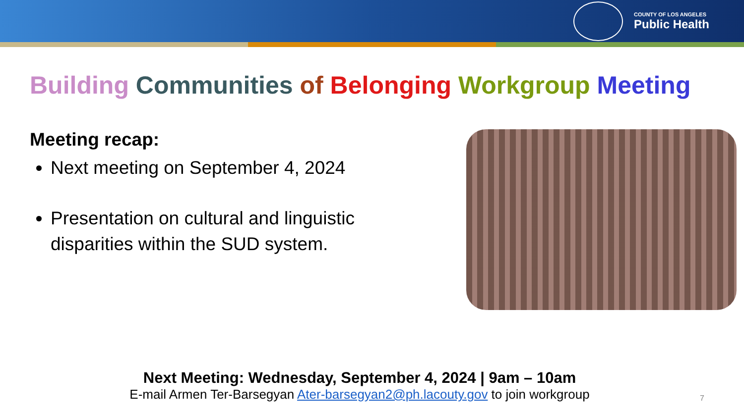COUNTY OF LOS ANGELES
Public Health
Building Communities of Belonging Workgroup Meeting
Meeting recap:
Next meeting on September 4, 2024
Presentation on cultural and linguistic disparities within the SUD system.
Next Meeting: Wednesday, September 4, 2024 | 9am – 10am
E-mail Armen Ter-Barsegyan Ater-barsegyan2@ph.lacouty.gov to join workgroup
7